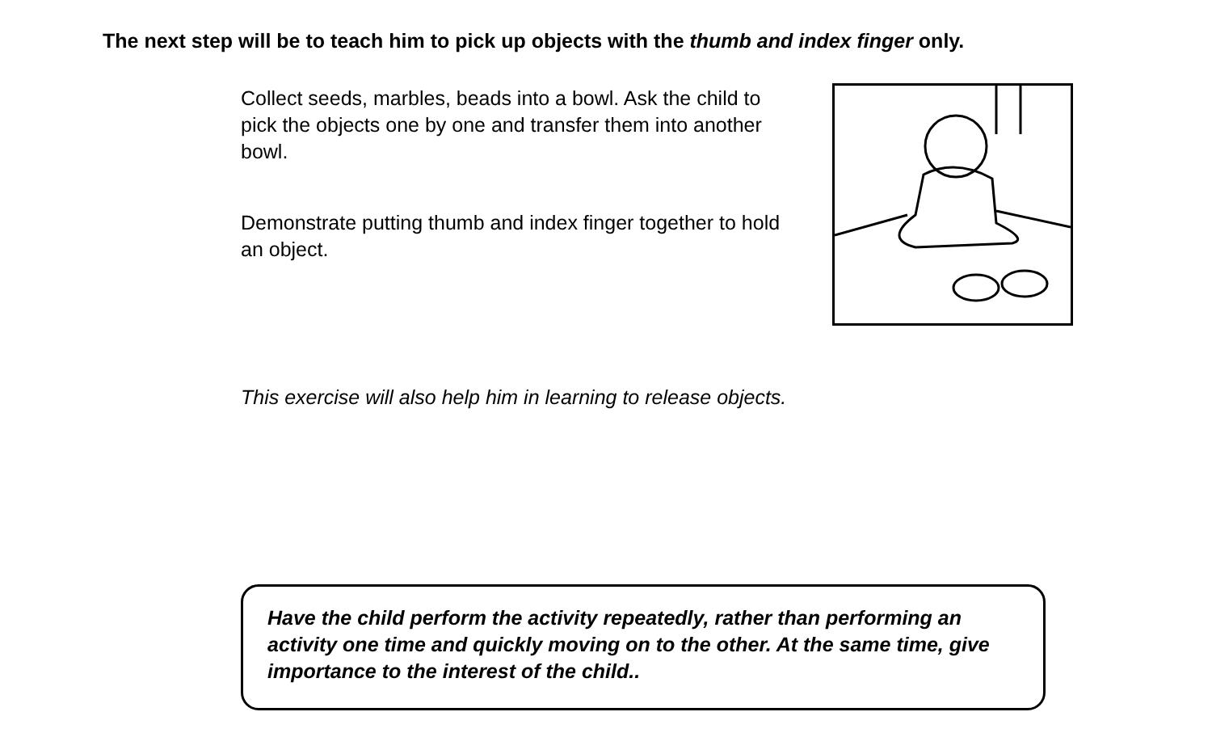The next step will be to teach him to pick up objects with the thumb and index finger only.
Collect seeds, marbles, beads into a bowl. Ask the child to pick the objects one by one and transfer them into another bowl.
Demonstrate putting thumb and index finger together to hold an object.
This exercise will also help him in learning to release objects.
Have the child perform the activity repeatedly, rather than performing an activity one time and quickly moving on to the other. At the same time, give importance to the interest of the child..